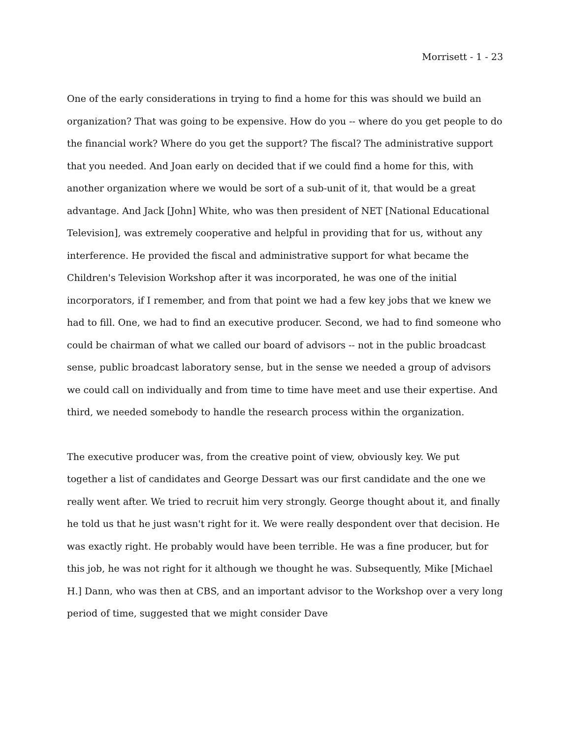Morrisett - 1 - 23
One of the early considerations in trying to find a home for this was should we build an organization? That was going to be expensive. How do you -- where do you get people to do the financial work? Where do you get the support? The fiscal? The administrative support that you needed. And Joan early on decided that if we could find a home for this, with another organization where we would be sort of a sub-unit of it, that would be a great advantage. And Jack [John] White, who was then president of NET [National Educational Television], was extremely cooperative and helpful in providing that for us, without any interference. He provided the fiscal and administrative support for what became the Children's Television Workshop after it was incorporated, he was one of the initial incorporators, if I remember, and from that point we had a few key jobs that we knew we had to fill. One, we had to find an executive producer. Second, we had to find someone who could be chairman of what we called our board of advisors -- not in the public broadcast sense, public broadcast laboratory sense, but in the sense we needed a group of advisors we could call on individually and from time to time have meet and use their expertise. And third, we needed somebody to handle the research process within the organization.
The executive producer was, from the creative point of view, obviously key. We put together a list of candidates and George Dessart was our first candidate and the one we really went after. We tried to recruit him very strongly. George thought about it, and finally he told us that he just wasn't right for it. We were really despondent over that decision. He was exactly right. He probably would have been terrible. He was a fine producer, but for this job, he was not right for it although we thought he was. Subsequently, Mike [Michael H.] Dann, who was then at CBS, and an important advisor to the Workshop over a very long period of time, suggested that we might consider Dave